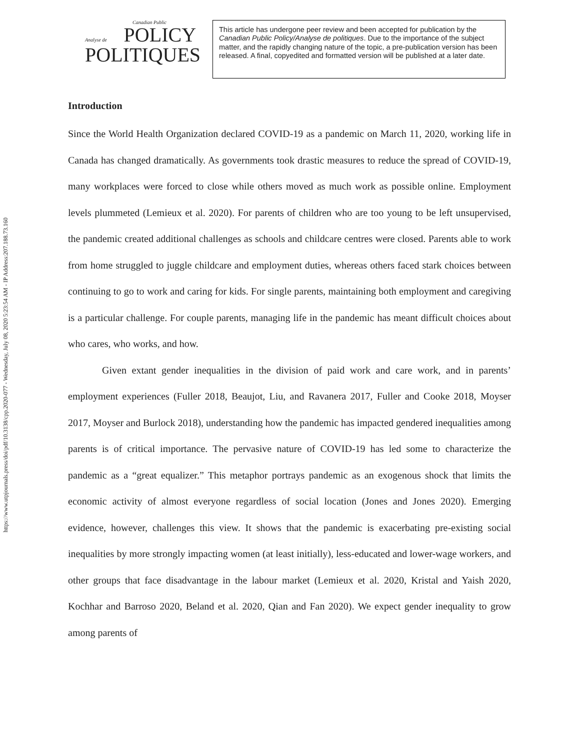https://www.utpjournals.press/doi/pdf/10.3138/cpp.2020-077 - Wednesday, July 08, 2020 5:23:54 AM - IP Address:207.188.73.160
Canadian Public
Analyse de POLICY
POLITIQUES
This article has undergone peer review and been accepted for publication by the Canadian Public Policy/Analyse de politiques. Due to the importance of the subject matter, and the rapidly changing nature of the topic, a pre-publication version has been released. A final, copyedited and formatted version will be published at a later date.
Introduction
Since the World Health Organization declared COVID-19 as a pandemic on March 11, 2020, working life in Canada has changed dramatically. As governments took drastic measures to reduce the spread of COVID-19, many workplaces were forced to close while others moved as much work as possible online. Employment levels plummeted (Lemieux et al. 2020). For parents of children who are too young to be left unsupervised, the pandemic created additional challenges as schools and childcare centres were closed. Parents able to work from home struggled to juggle childcare and employment duties, whereas others faced stark choices between continuing to go to work and caring for kids. For single parents, maintaining both employment and caregiving is a particular challenge. For couple parents, managing life in the pandemic has meant difficult choices about who cares, who works, and how.
Given extant gender inequalities in the division of paid work and care work, and in parents’ employment experiences (Fuller 2018, Beaujot, Liu, and Ravanera 2017, Fuller and Cooke 2018, Moyser 2017, Moyser and Burlock 2018), understanding how the pandemic has impacted gendered inequalities among parents is of critical importance. The pervasive nature of COVID-19 has led some to characterize the pandemic as a “great equalizer.” This metaphor portrays pandemic as an exogenous shock that limits the economic activity of almost everyone regardless of social location (Jones and Jones 2020). Emerging evidence, however, challenges this view. It shows that the pandemic is exacerbating pre-existing social inequalities by more strongly impacting women (at least initially), less-educated and lower-wage workers, and other groups that face disadvantage in the labour market (Lemieux et al. 2020, Kristal and Yaish 2020, Kochhar and Barroso 2020, Beland et al. 2020, Qian and Fan 2020). We expect gender inequality to grow among parents of